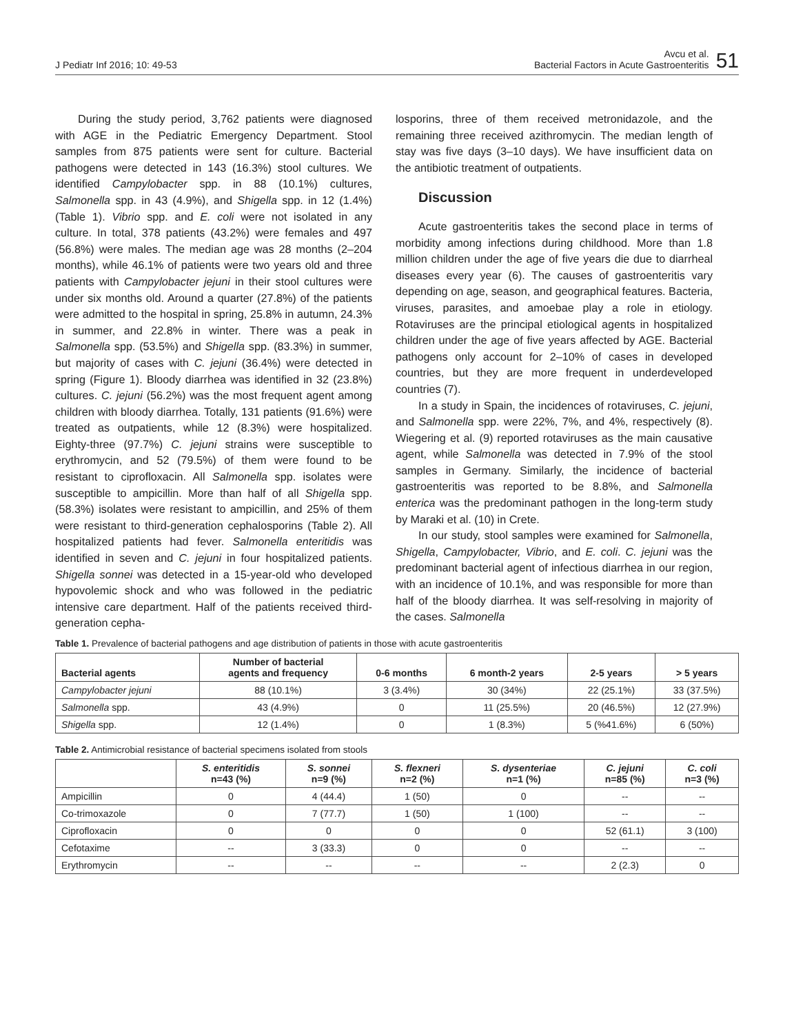J Pediatr Inf 2016; 10: 49-53
Avcu et al.
Bacterial Factors in Acute Gastroenteritis
51
During the study period, 3,762 patients were diagnosed with AGE in the Pediatric Emergency Department. Stool samples from 875 patients were sent for culture. Bacterial pathogens were detected in 143 (16.3%) stool cultures. We identified Campylobacter spp. in 88 (10.1%) cultures, Salmonella spp. in 43 (4.9%), and Shigella spp. in 12 (1.4%) (Table 1). Vibrio spp. and E. coli were not isolated in any culture. In total, 378 patients (43.2%) were females and 497 (56.8%) were males. The median age was 28 months (2–204 months), while 46.1% of patients were two years old and three patients with Campylobacter jejuni in their stool cultures were under six months old. Around a quarter (27.8%) of the patients were admitted to the hospital in spring, 25.8% in autumn, 24.3% in summer, and 22.8% in winter. There was a peak in Salmonella spp. (53.5%) and Shigella spp. (83.3%) in summer, but majority of cases with C. jejuni (36.4%) were detected in spring (Figure 1). Bloody diarrhea was identified in 32 (23.8%) cultures. C. jejuni (56.2%) was the most frequent agent among children with bloody diarrhea. Totally, 131 patients (91.6%) were treated as outpatients, while 12 (8.3%) were hospitalized. Eighty-three (97.7%) C. jejuni strains were susceptible to erythromycin, and 52 (79.5%) of them were found to be resistant to ciprofloxacin. All Salmonella spp. isolates were susceptible to ampicillin. More than half of all Shigella spp. (58.3%) isolates were resistant to ampicillin, and 25% of them were resistant to third-generation cephalosporins (Table 2). All hospitalized patients had fever. Salmonella enteritidis was identified in seven and C. jejuni in four hospitalized patients. Shigella sonnei was detected in a 15-year-old who developed hypovolemic shock and who was followed in the pediatric intensive care department. Half of the patients received third-generation cepha-
losporins, three of them received metronidazole, and the remaining three received azithromycin. The median length of stay was five days (3–10 days). We have insufficient data on the antibiotic treatment of outpatients.
Discussion
Acute gastroenteritis takes the second place in terms of morbidity among infections during childhood. More than 1.8 million children under the age of five years die due to diarrheal diseases every year (6). The causes of gastroenteritis vary depending on age, season, and geographical features. Bacteria, viruses, parasites, and amoebae play a role in etiology. Rotaviruses are the principal etiological agents in hospitalized children under the age of five years affected by AGE. Bacterial pathogens only account for 2–10% of cases in developed countries, but they are more frequent in underdeveloped countries (7).
In a study in Spain, the incidences of rotaviruses, C. jejuni, and Salmonella spp. were 22%, 7%, and 4%, respectively (8). Wiegering et al. (9) reported rotaviruses as the main causative agent, while Salmonella was detected in 7.9% of the stool samples in Germany. Similarly, the incidence of bacterial gastroenteritis was reported to be 8.8%, and Salmonella enterica was the predominant pathogen in the long-term study by Maraki et al. (10) in Crete.
In our study, stool samples were examined for Salmonella, Shigella, Campylobacter, Vibrio, and E. coli. C. jejuni was the predominant bacterial agent of infectious diarrhea in our region, with an incidence of 10.1%, and was responsible for more than half of the bloody diarrhea. It was self-resolving in majority of the cases. Salmonella
Table 1. Prevalence of bacterial pathogens and age distribution of patients in those with acute gastroenteritis
| Bacterial agents | Number of bacterial agents and frequency | 0-6 months | 6 month-2 years | 2-5 years | > 5 years |
| --- | --- | --- | --- | --- | --- |
| Campylobacter jejuni | 88 (10.1%) | 3 (3.4%) | 30 (34%) | 22 (25.1%) | 33 (37.5%) |
| Salmonella spp. | 43 (4.9%) | 0 | 11 (25.5%) | 20 (46.5%) | 12 (27.9%) |
| Shigella spp. | 12 (1.4%) | 0 | 1 (8.3%) | 5 (%41.6%) | 6 (50%) |
Table 2. Antimicrobial resistance of bacterial specimens isolated from stools
| | S. enteritidis n=43 (%) | S. sonnei n=9 (%) | S. flexneri n=2 (%) | S. dysenteriae n=1 (%) | C. jejuni n=85 (%) | C. coli n=3 (%) |
| --- | --- | --- | --- | --- | --- | --- |
| Ampicillin | 0 | 4 (44.4) | 1 (50) | 0 | -- | -- |
| Co-trimoxazole | 0 | 7 (77.7) | 1 (50) | 1 (100) | -- | -- |
| Ciprofloxacin | 0 | 0 | 0 | 0 | 52 (61.1) | 3 (100) |
| Cefotaxime | -- | 3 (33.3) | 0 | 0 | -- | -- |
| Erythromycin | -- | -- | -- | -- | 2 (2.3) | 0 |